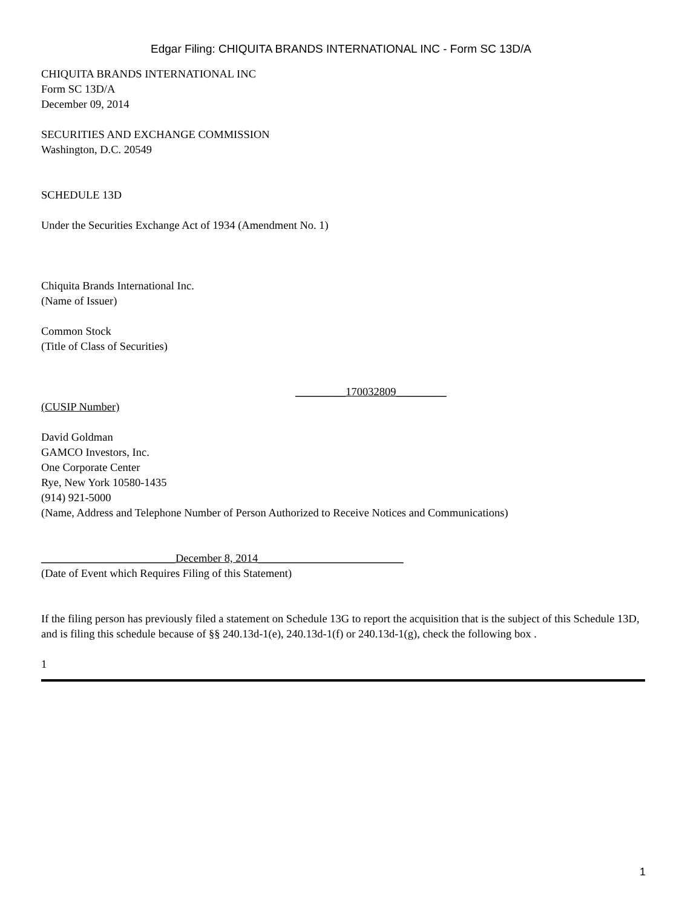Edgar Filing: CHIQUITA BRANDS INTERNATIONAL INC - Form SC 13D/A
CHIQUITA BRANDS INTERNATIONAL INC
Form SC 13D/A
December 09, 2014
SECURITIES AND EXCHANGE COMMISSION
Washington, D.C. 20549
SCHEDULE 13D
Under the Securities Exchange Act of 1934 (Amendment No. 1)
Chiquita Brands International Inc.
(Name of Issuer)
Common Stock
(Title of Class of Securities)
_________170032809_________
(CUSIP Number)
David Goldman
GAMCO Investors, Inc.
One Corporate Center
Rye, New York 10580-1435
(914) 921-5000
(Name, Address and Telephone Number of Person Authorized to Receive Notices and Communications)
________________________December 8, 2014__________________________
(Date of Event which Requires Filing of this Statement)
If the filing person has previously filed a statement on Schedule 13G to report the acquisition that is the subject of this Schedule 13D, and is filing this schedule because of §§ 240.13d-1(e), 240.13d-1(f) or 240.13d-1(g), check the following box .
1
1